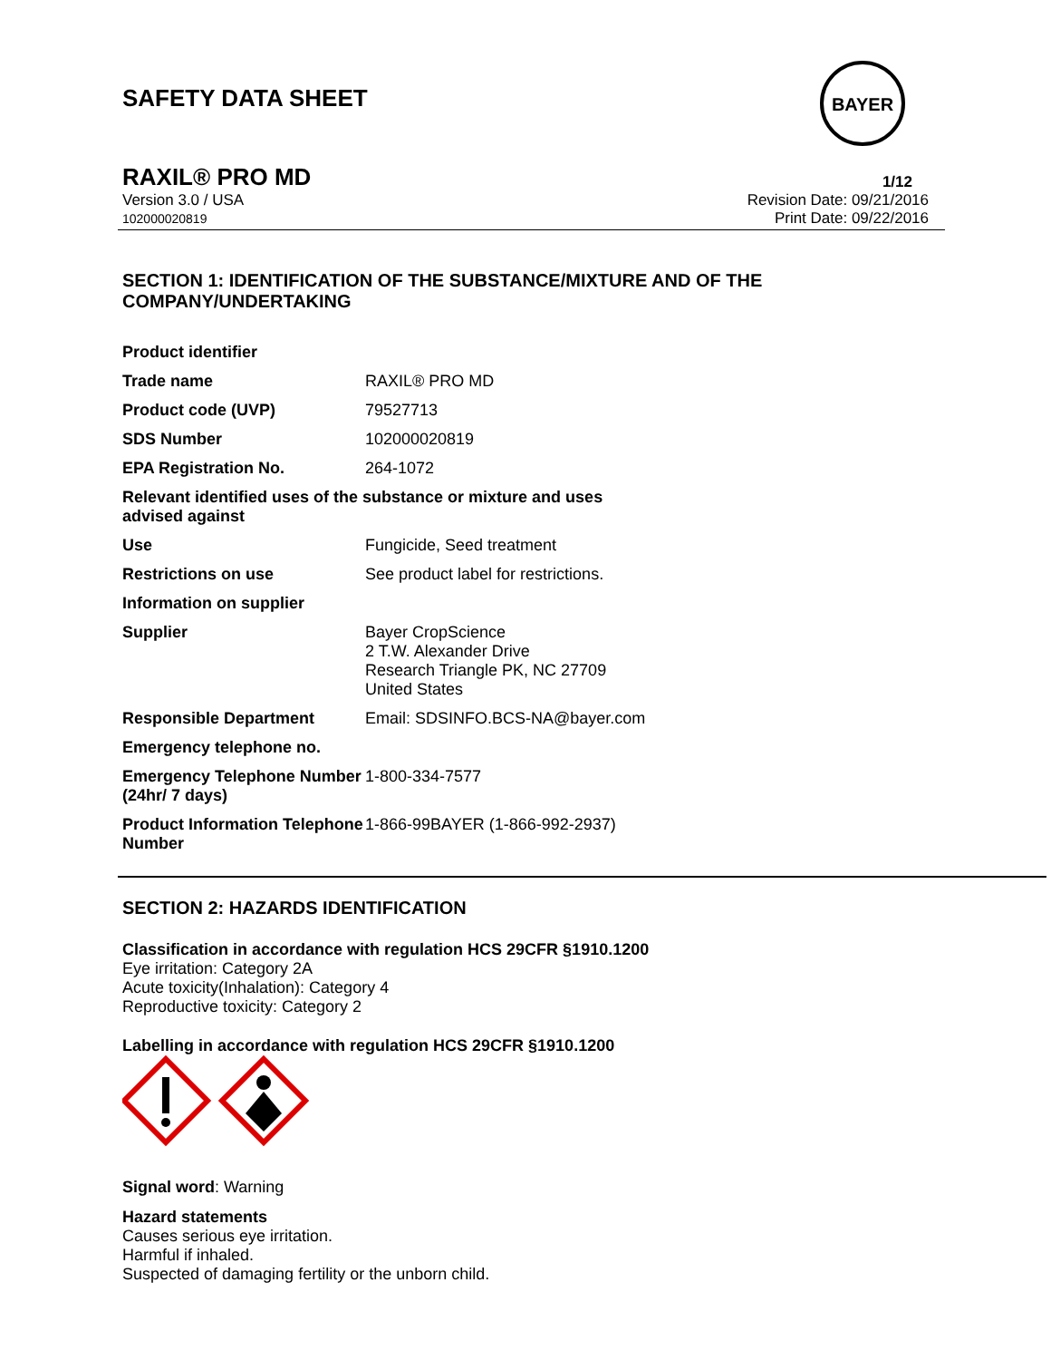SAFETY DATA SHEET
BAYER
RAXIL® PRO MD 1/12
Version 3.0 / USA
102000020819
Revision Date: 09/21/2016
Print Date: 09/22/2016
SECTION 1: IDENTIFICATION OF THE SUBSTANCE/MIXTURE AND OF THE COMPANY/UNDERTAKING
| Product identifier | |
| Trade name | RAXIL® PRO MD |
| Product code (UVP) | 79527713 |
| SDS Number | 102000020819 |
| EPA Registration No. | 264-1072 |
| Relevant identified uses of the substance or mixture and uses advised against | |
| Use | Fungicide, Seed treatment |
| Restrictions on use | See product label for restrictions. |
| Information on supplier | |
| Supplier | Bayer CropScience 2 T.W. Alexander Drive Research Triangle PK, NC 27709 United States |
| Responsible Department | Email: SDSINFO.BCS-NA@bayer.com |
| Emergency telephone no. | |
| Emergency Telephone Number (24hr/ 7 days) | 1-800-334-7577 |
| Product Information Telephone Number | 1-866-99BAYER (1-866-992-2937) |
SECTION 2: HAZARDS IDENTIFICATION
Classification in accordance with regulation HCS 29CFR §1910.1200
Eye irritation: Category 2A
Acute toxicity(Inhalation): Category 4
Reproductive toxicity: Category 2
Labelling in accordance with regulation HCS 29CFR §1910.1200
Signal word: Warning
Hazard statements
Causes serious eye irritation.
Harmful if inhaled.
Suspected of damaging fertility or the unborn child.